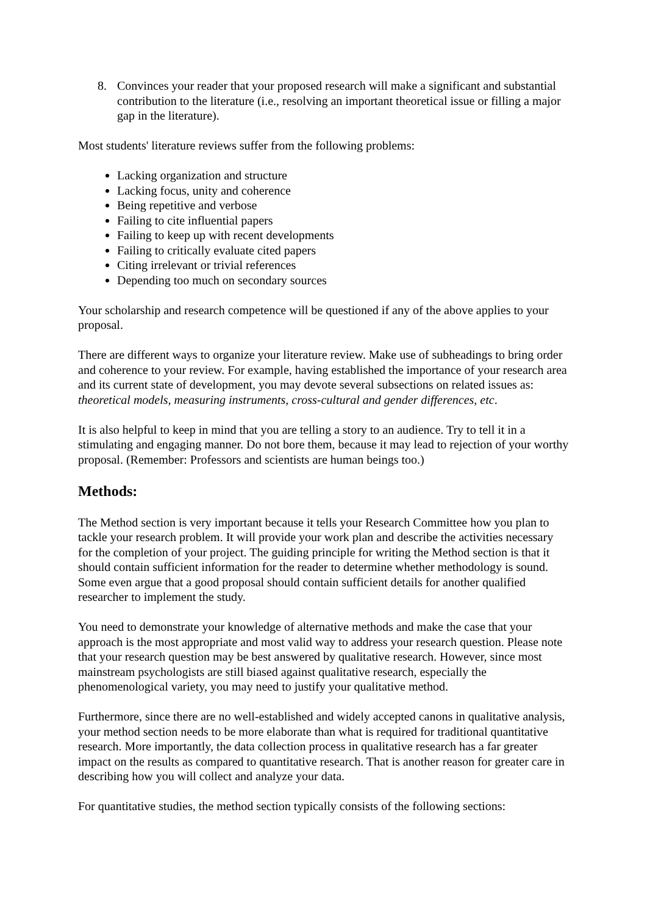8. Convinces your reader that your proposed research will make a significant and substantial contribution to the literature (i.e., resolving an important theoretical issue or filling a major gap in the literature).
Most students' literature reviews suffer from the following problems:
Lacking organization and structure
Lacking focus, unity and coherence
Being repetitive and verbose
Failing to cite influential papers
Failing to keep up with recent developments
Failing to critically evaluate cited papers
Citing irrelevant or trivial references
Depending too much on secondary sources
Your scholarship and research competence will be questioned if any of the above applies to your proposal.
There are different ways to organize your literature review. Make use of subheadings to bring order and coherence to your review. For example, having established the importance of your research area and its current state of development, you may devote several subsections on related issues as: theoretical models, measuring instruments, cross-cultural and gender differences, etc.
It is also helpful to keep in mind that you are telling a story to an audience. Try to tell it in a stimulating and engaging manner. Do not bore them, because it may lead to rejection of your worthy proposal. (Remember: Professors and scientists are human beings too.)
Methods:
The Method section is very important because it tells your Research Committee how you plan to tackle your research problem. It will provide your work plan and describe the activities necessary for the completion of your project. The guiding principle for writing the Method section is that it should contain sufficient information for the reader to determine whether methodology is sound. Some even argue that a good proposal should contain sufficient details for another qualified researcher to implement the study.
You need to demonstrate your knowledge of alternative methods and make the case that your approach is the most appropriate and most valid way to address your research question. Please note that your research question may be best answered by qualitative research. However, since most mainstream psychologists are still biased against qualitative research, especially the phenomenological variety, you may need to justify your qualitative method.
Furthermore, since there are no well-established and widely accepted canons in qualitative analysis, your method section needs to be more elaborate than what is required for traditional quantitative research. More importantly, the data collection process in qualitative research has a far greater impact on the results as compared to quantitative research. That is another reason for greater care in describing how you will collect and analyze your data.
For quantitative studies, the method section typically consists of the following sections: